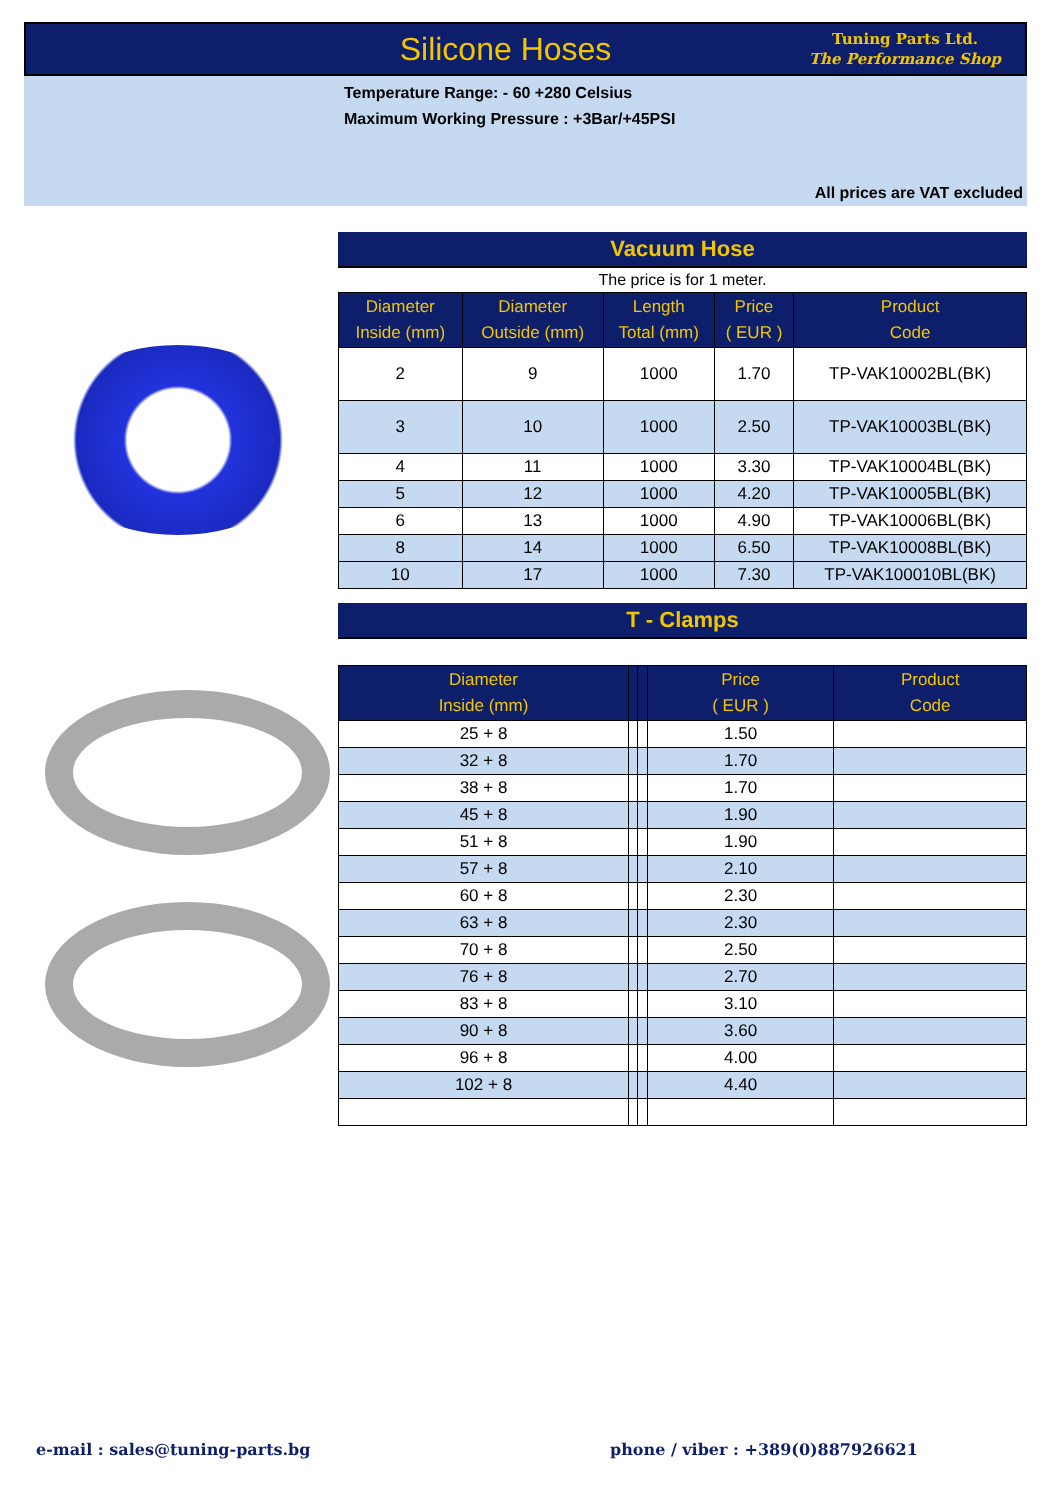Silicone Hoses
Tuning Parts Ltd.
The Performance Shop
Temperature Range: - 60 +280 Celsius
Maximum Working Pressure : +3Bar/+45PSI
All prices are VAT excluded
Vacuum Hose
The price is for 1 meter.
| Diameter Inside (mm) | Diameter Outside (mm) | Length Total (mm) | Price ( EUR ) | Product Code |
| --- | --- | --- | --- | --- |
| 2 | 9 | 1000 | 1.70 | TP-VAK10002BL(BK) |
| 3 | 10 | 1000 | 2.50 | TP-VAK10003BL(BK) |
| 4 | 11 | 1000 | 3.30 | TP-VAK10004BL(BK) |
| 5 | 12 | 1000 | 4.20 | TP-VAK10005BL(BK) |
| 6 | 13 | 1000 | 4.90 | TP-VAK10006BL(BK) |
| 8 | 14 | 1000 | 6.50 | TP-VAK10008BL(BK) |
| 10 | 17 | 1000 | 7.30 | TP-VAK100010BL(BK) |
T - Clamps
| Diameter Inside (mm) | | | Price ( EUR ) | Product Code |
| --- | --- | --- | --- | --- |
| 25 + 8 | | | 1.50 | |
| 32 + 8 | | | 1.70 | |
| 38 + 8 | | | 1.70 | |
| 45 + 8 | | | 1.90 | |
| 51 + 8 | | | 1.90 | |
| 57 + 8 | | | 2.10 | |
| 60 + 8 | | | 2.30 | |
| 63 + 8 | | | 2.30 | |
| 70 + 8 | | | 2.50 | |
| 76 + 8 | | | 2.70 | |
| 83 + 8 | | | 3.10 | |
| 90 + 8 | | | 3.60 | |
| 96 + 8 | | | 4.00 | |
| 102 + 8 | | | 4.40 | |
e-mail : sales@tuning-parts.bg
phone / viber : +389(0)887926621